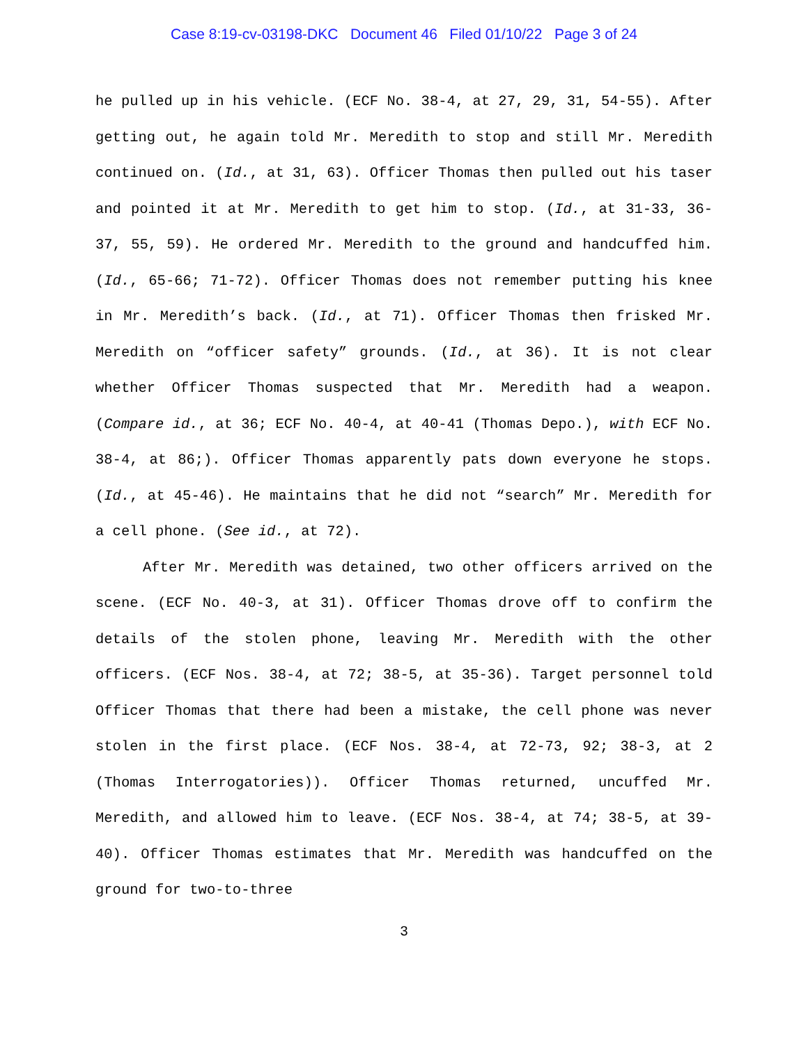Case 8:19-cv-03198-DKC Document 46 Filed 01/10/22 Page 3 of 24
he pulled up in his vehicle. (ECF No. 38-4, at 27, 29, 31, 54-55). After getting out, he again told Mr. Meredith to stop and still Mr. Meredith continued on. (Id., at 31, 63). Officer Thomas then pulled out his taser and pointed it at Mr. Meredith to get him to stop. (Id., at 31-33, 36-37, 55, 59). He ordered Mr. Meredith to the ground and handcuffed him. (Id., 65-66; 71-72). Officer Thomas does not remember putting his knee in Mr. Meredith’s back. (Id., at 71). Officer Thomas then frisked Mr. Meredith on “officer safety” grounds. (Id., at 36). It is not clear whether Officer Thomas suspected that Mr. Meredith had a weapon. (Compare id., at 36; ECF No. 40-4, at 40-41 (Thomas Depo.), with ECF No. 38-4, at 86;). Officer Thomas apparently pats down everyone he stops. (Id., at 45-46). He maintains that he did not “search” Mr. Meredith for a cell phone. (See id., at 72).
After Mr. Meredith was detained, two other officers arrived on the scene. (ECF No. 40-3, at 31). Officer Thomas drove off to confirm the details of the stolen phone, leaving Mr. Meredith with the other officers. (ECF Nos. 38-4, at 72; 38-5, at 35-36). Target personnel told Officer Thomas that there had been a mistake, the cell phone was never stolen in the first place. (ECF Nos. 38-4, at 72-73, 92; 38-3, at 2 (Thomas Interrogatories)). Officer Thomas returned, uncuffed Mr. Meredith, and allowed him to leave. (ECF Nos. 38-4, at 74; 38-5, at 39-40). Officer Thomas estimates that Mr. Meredith was handcuffed on the ground for two-to-three
3